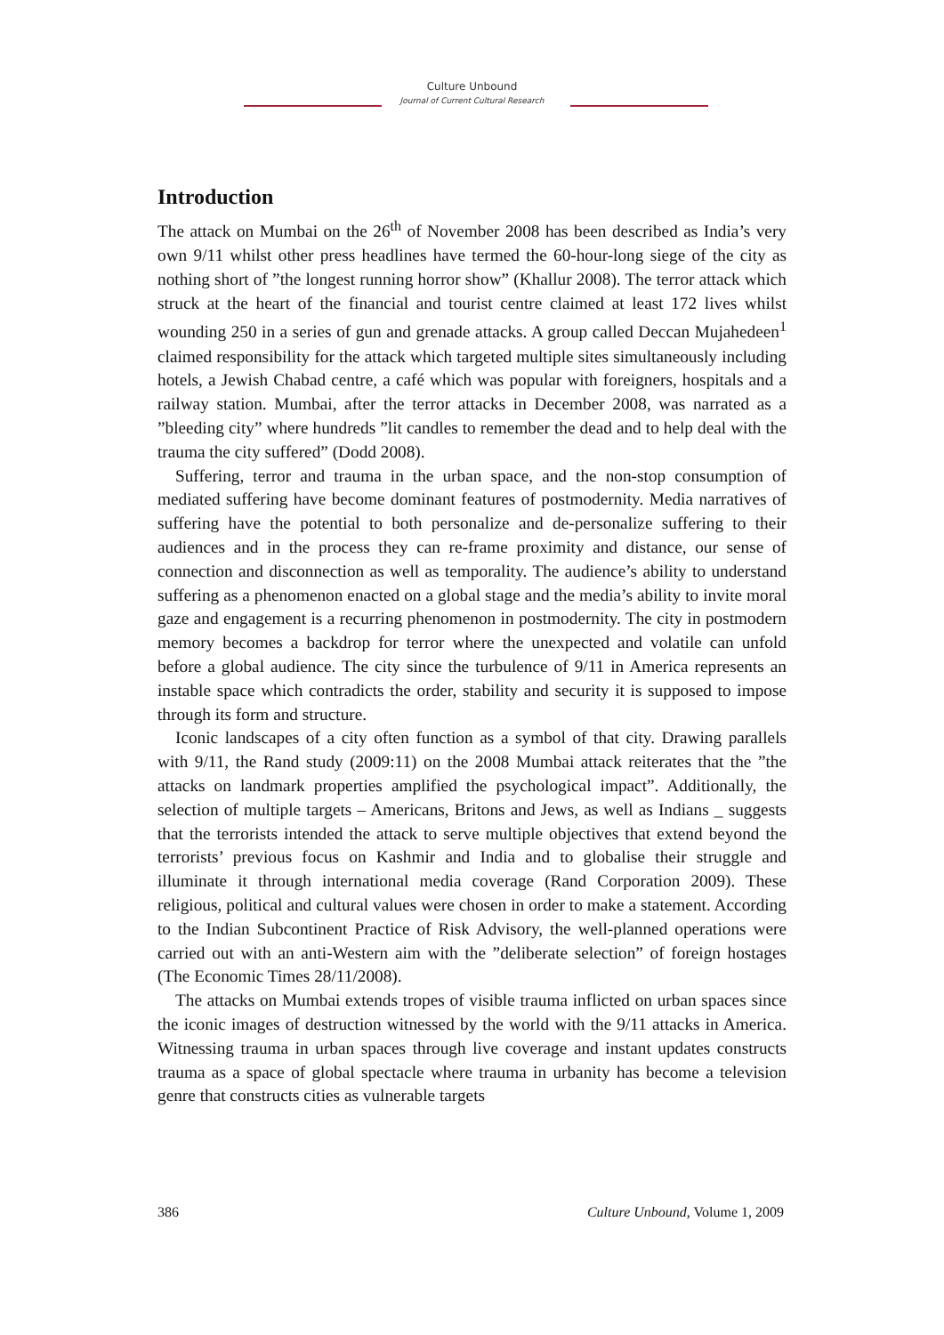Culture Unbound
Journal of Current Cultural Research
Introduction
The attack on Mumbai on the 26<sup>th</sup> of November 2008 has been described as India’s very own 9/11 whilst other press headlines have termed the 60-hour-long siege of the city as nothing short of ”the longest running horror show” (Khallur 2008). The terror attack which struck at the heart of the financial and tourist centre claimed at least 172 lives whilst wounding 250 in a series of gun and grenade attacks. A group called Deccan Mujahedeen<sup>1</sup> claimed responsibility for the attack which targeted multiple sites simultaneously including hotels, a Jewish Chabad centre, a café which was popular with foreigners, hospitals and a railway station. Mumbai, after the terror attacks in December 2008, was narrated as a ”bleeding city” where hundreds ”lit candles to remember the dead and to help deal with the trauma the city suffered” (Dodd 2008).
Suffering, terror and trauma in the urban space, and the non-stop consumption of mediated suffering have become dominant features of postmodernity. Media narratives of suffering have the potential to both personalize and de-personalize suffering to their audiences and in the process they can re-frame proximity and distance, our sense of connection and disconnection as well as temporality. The audience’s ability to understand suffering as a phenomenon enacted on a global stage and the media’s ability to invite moral gaze and engagement is a recurring phenomenon in postmodernity. The city in postmodern memory becomes a backdrop for terror where the unexpected and volatile can unfold before a global audience. The city since the turbulence of 9/11 in America represents an instable space which contradicts the order, stability and security it is supposed to impose through its form and structure.
Iconic landscapes of a city often function as a symbol of that city. Drawing parallels with 9/11, the Rand study (2009:11) on the 2008 Mumbai attack reiterates that the ”the attacks on landmark properties amplified the psychological impact”. Additionally, the selection of multiple targets – Americans, Britons and Jews, as well as Indians _ suggests that the terrorists intended the attack to serve multiple objectives that extend beyond the terrorists’ previous focus on Kashmir and India and to globalise their struggle and illuminate it through international media coverage (Rand Corporation 2009). These religious, political and cultural values were chosen in order to make a statement. According to the Indian Subcontinent Practice of Risk Advisory, the well-planned operations were carried out with an anti-Western aim with the ”deliberate selection” of foreign hostages (The Economic Times 28/11/2008).
The attacks on Mumbai extends tropes of visible trauma inflicted on urban spaces since the iconic images of destruction witnessed by the world with the 9/11 attacks in America. Witnessing trauma in urban spaces through live coverage and instant updates constructs trauma as a space of global spectacle where trauma in urbanity has become a television genre that constructs cities as vulnerable targets
386 Culture Unbound, Volume 1, 2009